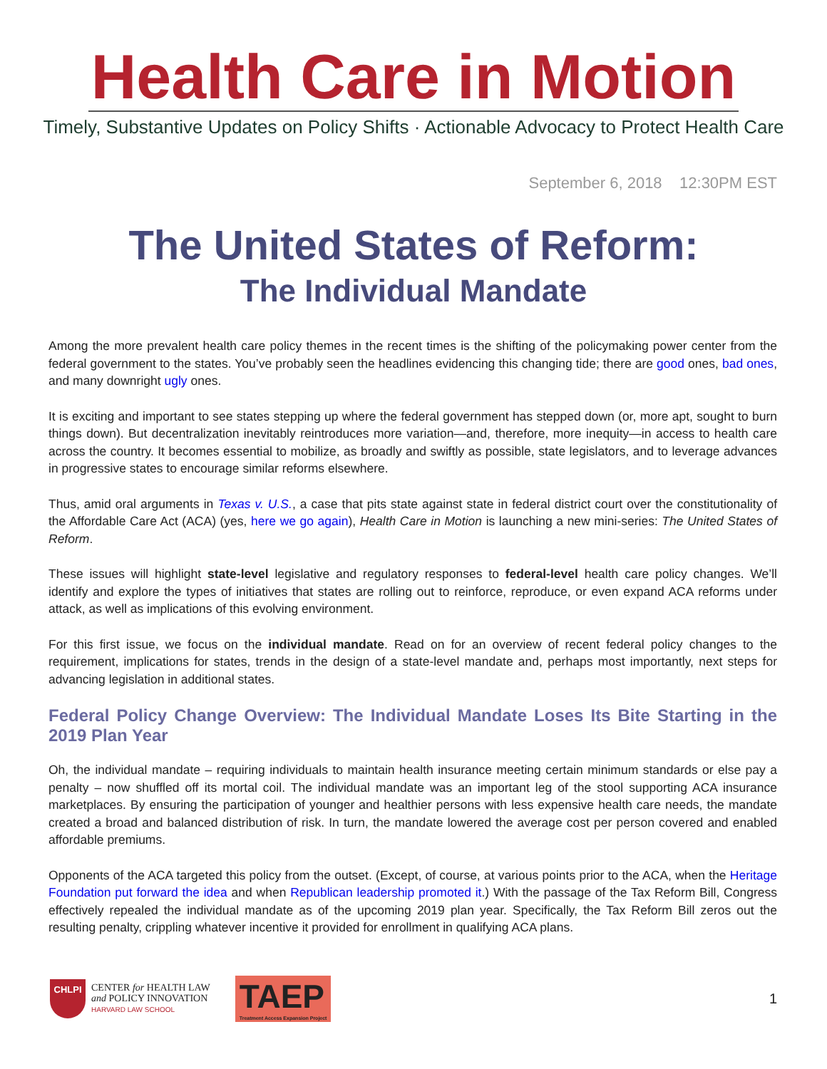Health Care in Motion
Timely, Substantive Updates on Policy Shifts · Actionable Advocacy to Protect Health Care
September 6, 2018 12:30PM EST
The United States of Reform:
The Individual Mandate
Among the more prevalent health care policy themes in the recent times is the shifting of the policymaking power center from the federal government to the states. You’ve probably seen the headlines evidencing this changing tide; there are good ones, bad ones, and many downright ugly ones.
It is exciting and important to see states stepping up where the federal government has stepped down (or, more apt, sought to burn things down). But decentralization inevitably reintroduces more variation—and, therefore, more inequity—in access to health care across the country. It becomes essential to mobilize, as broadly and swiftly as possible, state legislators, and to leverage advances in progressive states to encourage similar reforms elsewhere.
Thus, amid oral arguments in Texas v. U.S., a case that pits state against state in federal district court over the constitutionality of the Affordable Care Act (ACA) (yes, here we go again), Health Care in Motion is launching a new mini-series: The United States of Reform.
These issues will highlight state-level legislative and regulatory responses to federal-level health care policy changes. We’ll identify and explore the types of initiatives that states are rolling out to reinforce, reproduce, or even expand ACA reforms under attack, as well as implications of this evolving environment.
For this first issue, we focus on the individual mandate. Read on for an overview of recent federal policy changes to the requirement, implications for states, trends in the design of a state-level mandate and, perhaps most importantly, next steps for advancing legislation in additional states.
Federal Policy Change Overview: The Individual Mandate Loses Its Bite Starting in the 2019 Plan Year
Oh, the individual mandate – requiring individuals to maintain health insurance meeting certain minimum standards or else pay a penalty – now shuffled off its mortal coil. The individual mandate was an important leg of the stool supporting ACA insurance marketplaces. By ensuring the participation of younger and healthier persons with less expensive health care needs, the mandate created a broad and balanced distribution of risk. In turn, the mandate lowered the average cost per person covered and enabled affordable premiums.
Opponents of the ACA targeted this policy from the outset. (Except, of course, at various points prior to the ACA, when the Heritage Foundation put forward the idea and when Republican leadership promoted it.) With the passage of the Tax Reform Bill, Congress effectively repealed the individual mandate as of the upcoming 2019 plan year. Specifically, the Tax Reform Bill zeros out the resulting penalty, crippling whatever incentive it provided for enrollment in qualifying ACA plans.
CHLPI
CENTER for HEALTH LAW
and POLICY INNOVATION
HARVARD LAW SCHOOL
TAEP
Treatment Access Expansion Project
1